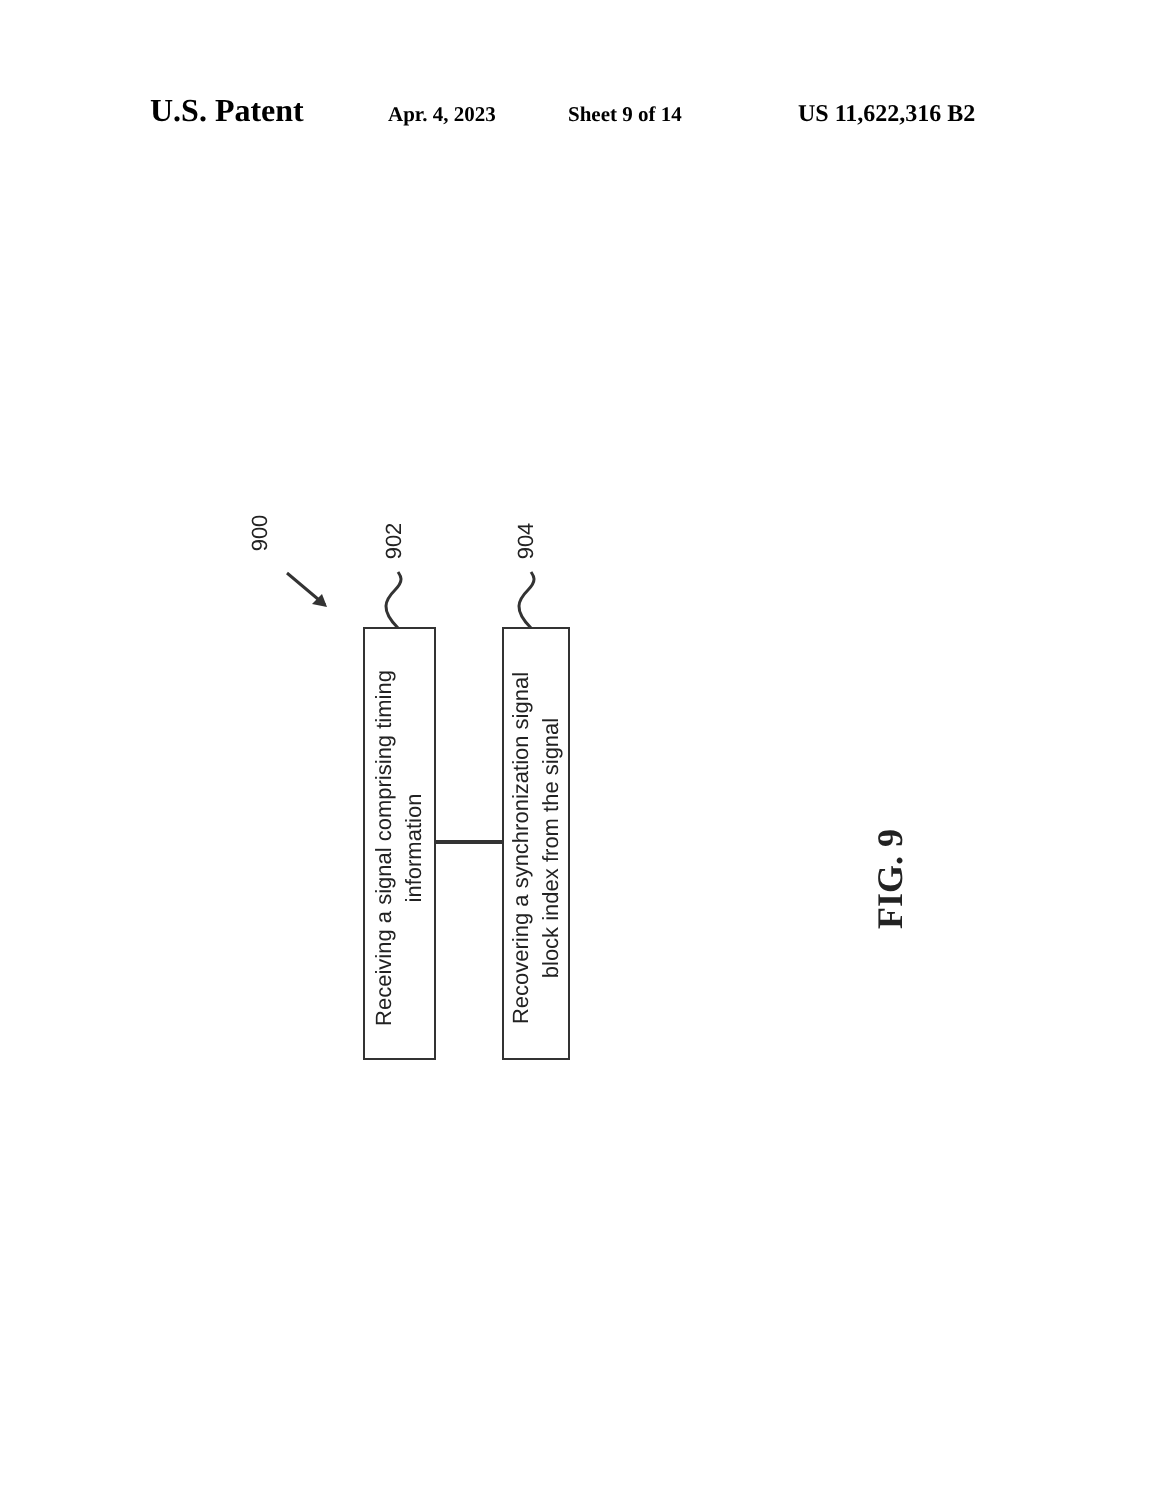U.S. Patent Apr. 4, 2023 Sheet 9 of 14 US 11,622,316 B2
900 902 904
Receiving a signal comprising timing
information
Recovering a synchronization signal
block index from the signal
FIG. 9